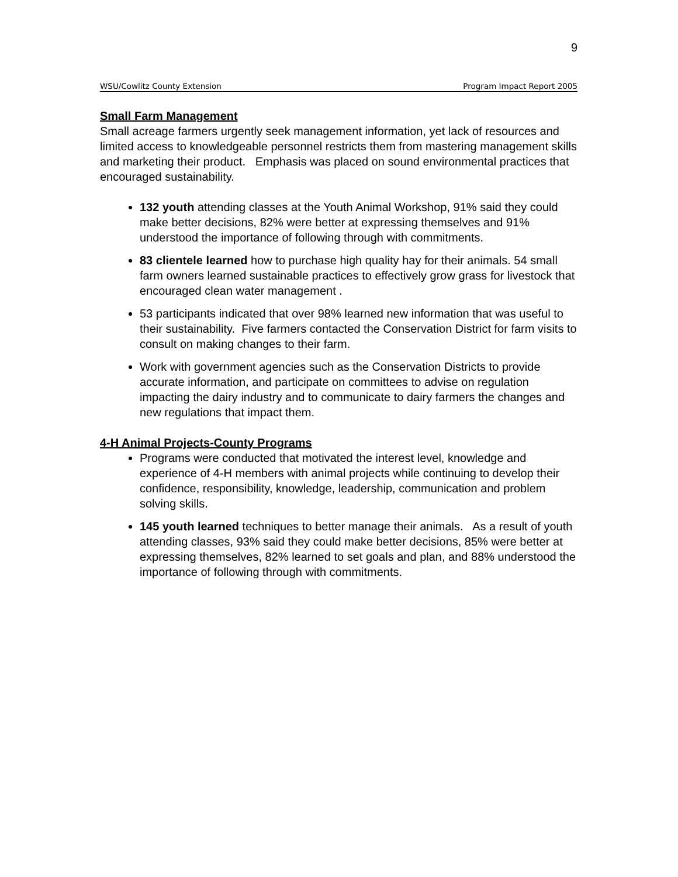9
WSU/Cowlitz County Extension Program Impact Report 2005
Small Farm Management
Small acreage farmers urgently seek management information, yet lack of resources and limited access to knowledgeable personnel restricts them from mastering management skills and marketing their product. Emphasis was placed on sound environmental practices that encouraged sustainability.
132 youth attending classes at the Youth Animal Workshop, 91% said they could make better decisions, 82% were better at expressing themselves and 91% understood the importance of following through with commitments.
83 clientele learned how to purchase high quality hay for their animals. 54 small farm owners learned sustainable practices to effectively grow grass for livestock that encouraged clean water management .
53 participants indicated that over 98% learned new information that was useful to their sustainability. Five farmers contacted the Conservation District for farm visits to consult on making changes to their farm.
Work with government agencies such as the Conservation Districts to provide accurate information, and participate on committees to advise on regulation impacting the dairy industry and to communicate to dairy farmers the changes and new regulations that impact them.
4-H Animal Projects-County Programs
Programs were conducted that motivated the interest level, knowledge and experience of 4-H members with animal projects while continuing to develop their confidence, responsibility, knowledge, leadership, communication and problem solving skills.
145 youth learned techniques to better manage their animals. As a result of youth attending classes, 93% said they could make better decisions, 85% were better at expressing themselves, 82% learned to set goals and plan, and 88% understood the importance of following through with commitments.